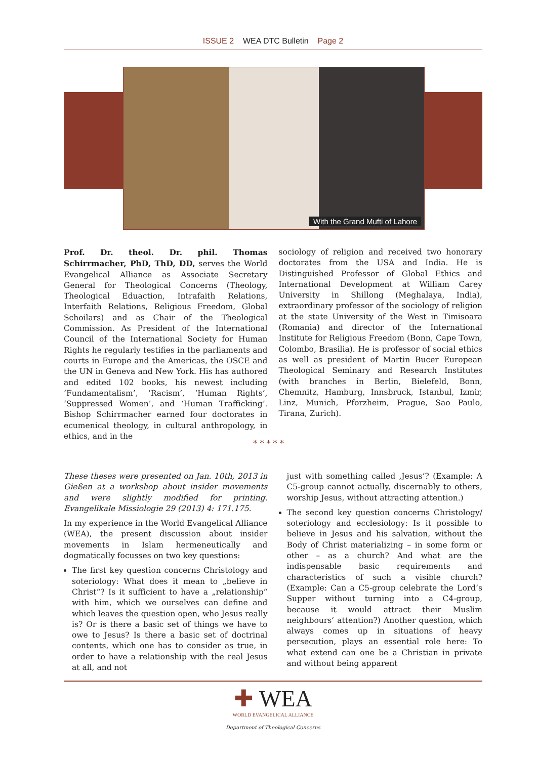ISSUE 2 WEA DTC Bulletin Page 2
With the Grand Mufti of Lahore
Prof. Dr. theol. Dr. phil. Thomas Schirrmacher, PhD, ThD, DD, serves the World Evangelical Alliance as Associate Secretary General for Theological Concerns (Theology, Theological Eduaction, Intrafaith Relations, Interfaith Relations, Religious Freedom, Global Schoilars) and as Chair of the Theological Commission. As President of the International Council of the International Society for Human Rights he regularly testifies in the parliaments and courts in Europe and the Americas, the OSCE and the UN in Geneva and New York. His has authored and edited 102 books, his newest including ‘Fundamentalism’, ‘Racism’, ‘Human Rights’, ‘Suppressed Women’, and ‘Human Trafficking’. Bishop Schirrmacher earned four doctorates in ecumenical theology, in cultural anthropology, in ethics, and in the
sociology of religion and received two honorary doctorates from the USA and India. He is Distinguished Professor of Global Ethics and International Development at William Carey University in Shillong (Meghalaya, India), extraordinary professor of the sociology of religion at the state University of the West in Timisoara (Romania) and director of the International Institute for Religious Freedom (Bonn, Cape Town, Colombo, Brasilia). He is professor of social ethics as well as president of Martin Bucer European Theological Seminary and Research Institutes (with branches in Berlin, Bielefeld, Bonn, Chemnitz, Hamburg, Innsbruck, Istanbul, Izmir, Linz, Munich, Pforzheim, Prague, Sao Paulo, Tirana, Zurich).
* * * * *
These theses were presented on Jan. 10th, 2013 in Gießen at a workshop about insider movements and were slightly modified for printing. Evangelikale Missiologie 29 (2013) 4: 171.175.
In my experience in the World Evangelical Alliance (WEA), the present discussion about insider movements in Islam hermeneutically and dogmatically focusses on two key questions:
The first key question concerns Christology and soteriology: What does it mean to „believe in Christ“? Is it sufficient to have a „relationship“ with him, which we ourselves can define and which leaves the question open, who Jesus really is? Or is there a basic set of things we have to owe to Jesus? Is there a basic set of doctrinal contents, which one has to consider as true, in order to have a relationship with the real Jesus at all, and not
just with something called ‚Jesus‘? (Example: A C5-group cannot actually, discernably to others, worship Jesus, without attracting attention.)
The second key question concerns Christology/ soteriology and ecclesiology: Is it possible to believe in Jesus and his salvation, without the Body of Christ materializing – in some form or other – as a church? And what are the indispensable basic requirements and characteristics of such a visible church? (Example: Can a C5-group celebrate the Lord‘s Supper without turning into a C4-group, because it would attract their Muslim neighbours‘ attention?) Another question, which always comes up in situations of heavy persecution, plays an essential role here: To what extend can one be a Christian in private and without being apparent
✚ WEA
WORLD EVANGELICAL ALLIANCE
Department of Theological Concerns